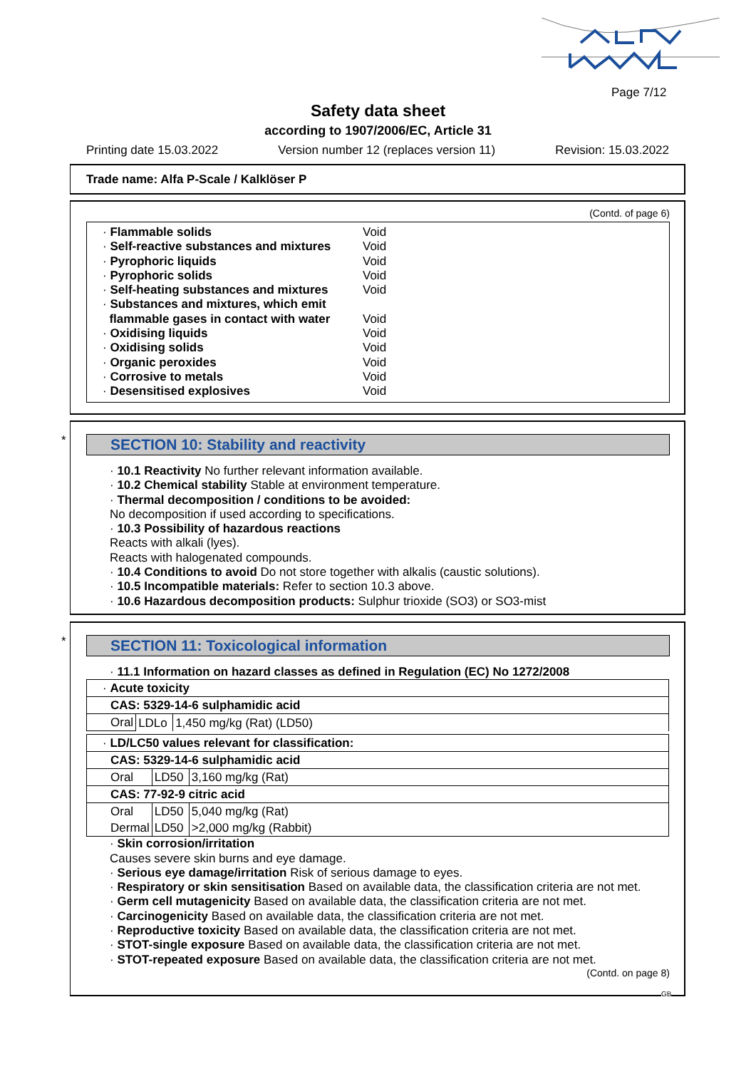Page 7/12
Safety data sheet
according to 1907/2006/EC, Article 31
Printing date 15.03.2022 Version number 12 (replaces version 11) Revision: 15.03.2022
Trade name: Alfa P-Scale / Kalklöser P
(Contd. of page 6)
| · Flammable solids | Void |
| · Self-reactive substances and mixtures | Void |
| · Pyrophoric liquids | Void |
| · Pyrophoric solids | Void |
| · Self-heating substances and mixtures | Void |
| · Substances and mixtures, which emit flammable gases in contact with water | Void |
| · Oxidising liquids | Void |
| · Oxidising solids | Void |
| · Organic peroxides | Void |
| · Corrosive to metals | Void |
| · Desensitised explosives | Void |
SECTION 10: Stability and reactivity
· 10.1 Reactivity No further relevant information available.
· 10.2 Chemical stability Stable at environment temperature.
· Thermal decomposition / conditions to be avoided:
No decomposition if used according to specifications.
· 10.3 Possibility of hazardous reactions
Reacts with alkali (lyes).
Reacts with halogenated compounds.
· 10.4 Conditions to avoid Do not store together with alkalis (caustic solutions).
· 10.5 Incompatible materials: Refer to section 10.3 above.
· 10.6 Hazardous decomposition products: Sulphur trioxide (SO3) or SO3-mist
*
*
SECTION 11: Toxicological information
· 11.1 Information on hazard classes as defined in Regulation (EC) No 1272/2008
| · Acute toxicity | | |
| CAS: 5329-14-6 sulphamidic acid | | |
| Oral | LDLo | 1,450 mg/kg (Rat) (LD50) |
| · LD/LC50 values relevant for classification: | | |
| CAS: 5329-14-6 sulphamidic acid | | |
| Oral | LD50 | 3,160 mg/kg (Rat) |
| CAS: 77-92-9 citric acid | | |
| Oral | LD50 | 5,040 mg/kg (Rat) |
| Dermal | LD50 | >2,000 mg/kg (Rabbit) |
· Skin corrosion/irritation
Causes severe skin burns and eye damage.
· Serious eye damage/irritation Risk of serious damage to eyes.
· Respiratory or skin sensitisation Based on available data, the classification criteria are not met.
· Germ cell mutagenicity Based on available data, the classification criteria are not met.
· Carcinogenicity Based on available data, the classification criteria are not met.
· Reproductive toxicity Based on available data, the classification criteria are not met.
· STOT-single exposure Based on available data, the classification criteria are not met.
· STOT-repeated exposure Based on available data, the classification criteria are not met.
(Contd. on page 8)
GB